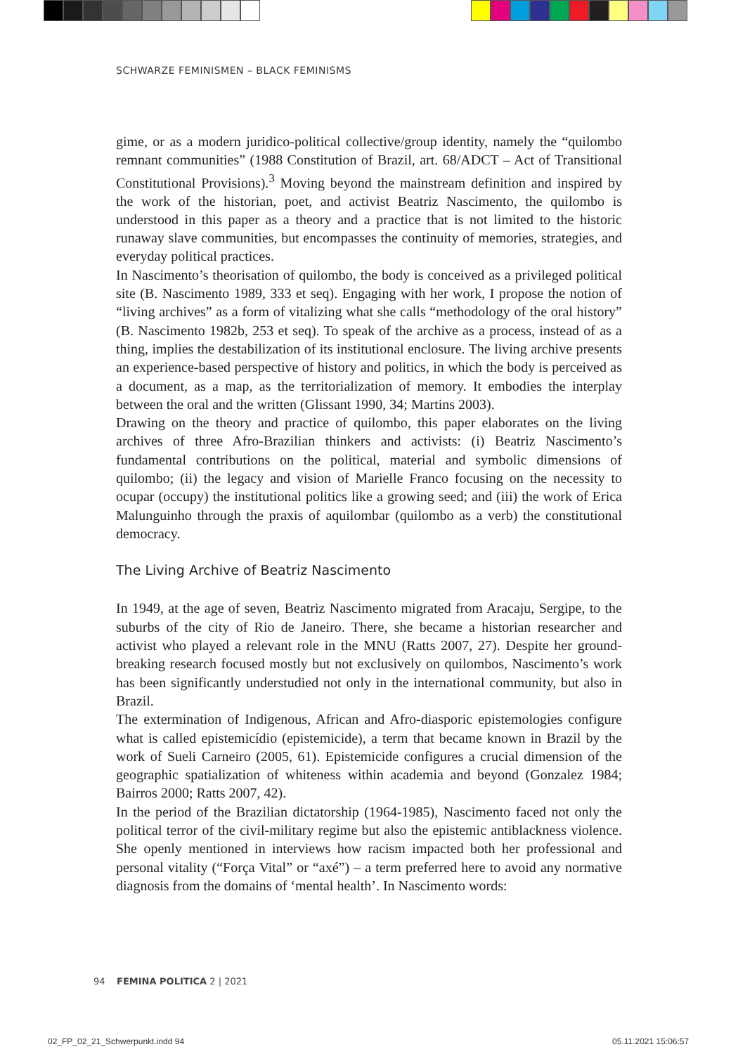SCHWARZE FEMINISMEN – BLACK FEMINISMS
gime, or as a modern juridico-political collective/group identity, namely the “quilombo remnant communities” (1988 Constitution of Brazil, art. 68/ADCT – Act of Transitional Constitutional Provisions).<sup>3</sup> Moving beyond the mainstream definition and inspired by the work of the historian, poet, and activist Beatriz Nascimento, the quilombo is understood in this paper as a theory and a practice that is not limited to the historic runaway slave communities, but encompasses the continuity of memories, strategies, and everyday political practices.
In Nascimento’s theorisation of quilombo, the body is conceived as a privileged political site (B. Nascimento 1989, 333 et seq). Engaging with her work, I propose the notion of “living archives” as a form of vitalizing what she calls “methodology of the oral history” (B. Nascimento 1982b, 253 et seq). To speak of the archive as a process, instead of as a thing, implies the destabilization of its institutional enclosure. The living archive presents an experience-based perspective of history and politics, in which the body is perceived as a document, as a map, as the territorialization of memory. It embodies the interplay between the oral and the written (Glissant 1990, 34; Martins 2003).
Drawing on the theory and practice of quilombo, this paper elaborates on the living archives of three Afro-Brazilian thinkers and activists: (i) Beatriz Nascimento’s fundamental contributions on the political, material and symbolic dimensions of quilombo; (ii) the legacy and vision of Marielle Franco focusing on the necessity to ocupar (occupy) the institutional politics like a growing seed; and (iii) the work of Erica Malunguinho through the praxis of aquilombar (quilombo as a verb) the constitutional democracy.
The Living Archive of Beatriz Nascimento
In 1949, at the age of seven, Beatriz Nascimento migrated from Aracaju, Sergipe, to the suburbs of the city of Rio de Janeiro. There, she became a historian researcher and activist who played a relevant role in the MNU (Ratts 2007, 27). Despite her ground-breaking research focused mostly but not exclusively on quilombos, Nascimento’s work has been significantly understudied not only in the international community, but also in Brazil.
The extermination of Indigenous, African and Afro-diasporic epistemologies configure what is called epistemicídio (epistemicide), a term that became known in Brazil by the work of Sueli Carneiro (2005, 61). Epistemicide configures a crucial dimension of the geographic spatialization of whiteness within academia and beyond (Gonzalez 1984; Bairros 2000; Ratts 2007, 42).
In the period of the Brazilian dictatorship (1964-1985), Nascimento faced not only the political terror of the civil-military regime but also the epistemic antiblackness violence. She openly mentioned in interviews how racism impacted both her professional and personal vitality (“Força Vital” or “axé”) – a term preferred here to avoid any normative diagnosis from the domains of ‘mental health’. In Nascimento words:
94 FEMINA POLITICA 2 | 2021
02_FP_02_21_Schwerpunkt.indd 94
05.11.2021 15:06:57